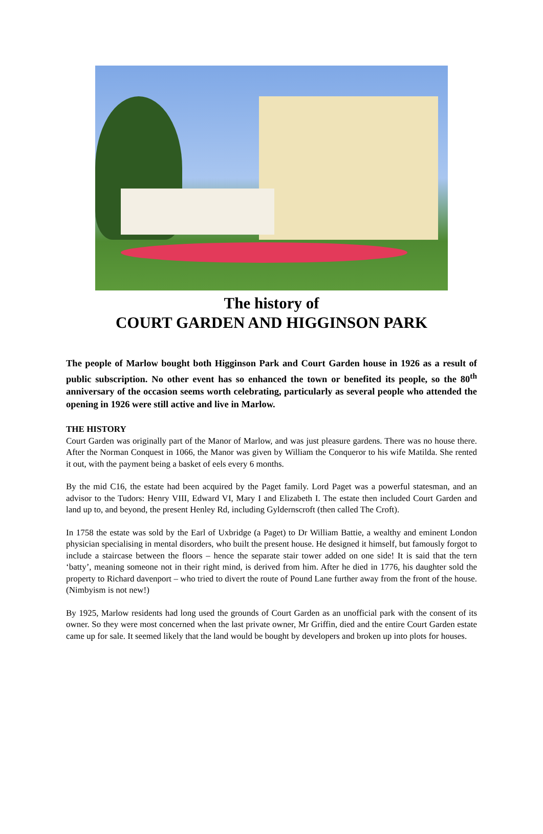The history of
COURT GARDEN AND HIGGINSON PARK
The people of Marlow bought both Higginson Park and Court Garden house in 1926 as a result of public subscription. No other event has so enhanced the town or benefited its people, so the 80<sup>th</sup> anniversary of the occasion seems worth celebrating, particularly as several people who attended the opening in 1926 were still active and live in Marlow.
THE HISTORY
Court Garden was originally part of the Manor of Marlow, and was just pleasure gardens. There was no house there. After the Norman Conquest in 1066, the Manor was given by William the Conqueror to his wife Matilda. She rented it out, with the payment being a basket of eels every 6 months.
By the mid C16, the estate had been acquired by the Paget family. Lord Paget was a powerful statesman, and an advisor to the Tudors: Henry VIII, Edward VI, Mary I and Elizabeth I. The estate then included Court Garden and land up to, and beyond, the present Henley Rd, including Gyldernscroft (then called The Croft).
In 1758 the estate was sold by the Earl of Uxbridge (a Paget) to Dr William Battie, a wealthy and eminent London physician specialising in mental disorders, who built the present house. He designed it himself, but famously forgot to include a staircase between the floors – hence the separate stair tower added on one side! It is said that the tern ‘batty’, meaning someone not in their right mind, is derived from him. After he died in 1776, his daughter sold the property to Richard davenport – who tried to divert the route of Pound Lane further away from the front of the house. (Nimbyism is not new!)
By 1925, Marlow residents had long used the grounds of Court Garden as an unofficial park with the consent of its owner. So they were most concerned when the last private owner, Mr Griffin, died and the entire Court Garden estate came up for sale. It seemed likely that the land would be bought by developers and broken up into plots for houses.